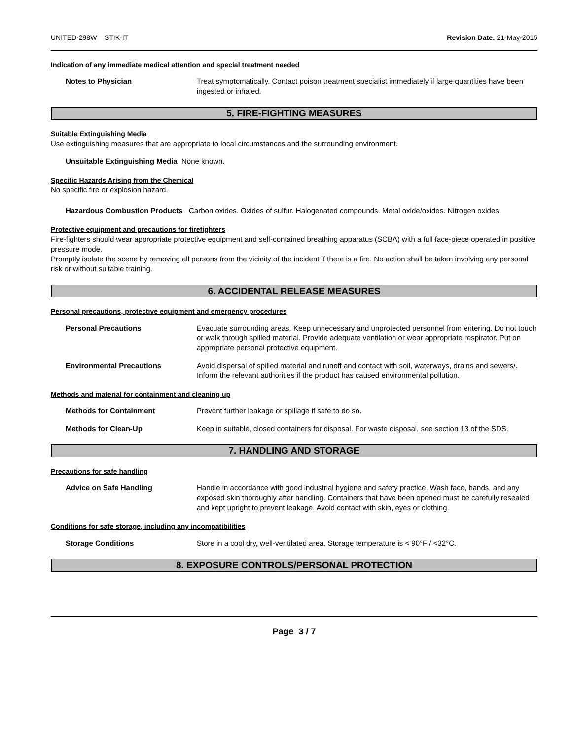UNITED-298W – STIK-IT Revision Date: 21-May-2015
Indication of any immediate medical attention and special treatment needed
Notes to Physician Treat symptomatically. Contact poison treatment specialist immediately if large quantities have been ingested or inhaled.
5. FIRE-FIGHTING MEASURES
Suitable Extinguishing Media
Use extinguishing measures that are appropriate to local circumstances and the surrounding environment.
Unsuitable Extinguishing Media None known.
Specific Hazards Arising from the Chemical
No specific fire or explosion hazard.
Hazardous Combustion Products Carbon oxides. Oxides of sulfur. Halogenated compounds. Metal oxide/oxides. Nitrogen oxides.
Protective equipment and precautions for firefighters
Fire-fighters should wear appropriate protective equipment and self-contained breathing apparatus (SCBA) with a full face-piece operated in positive pressure mode.
Promptly isolate the scene by removing all persons from the vicinity of the incident if there is a fire. No action shall be taken involving any personal risk or without suitable training.
6. ACCIDENTAL RELEASE MEASURES
Personal precautions, protective equipment and emergency procedures
Personal Precautions Evacuate surrounding areas. Keep unnecessary and unprotected personnel from entering. Do not touch or walk through spilled material. Provide adequate ventilation or wear appropriate respirator. Put on appropriate personal protective equipment.
Environmental Precautions Avoid dispersal of spilled material and runoff and contact with soil, waterways, drains and sewers/. Inform the relevant authorities if the product has caused environmental pollution.
Methods and material for containment and cleaning up
Methods for Containment Prevent further leakage or spillage if safe to do so.
Methods for Clean-Up Keep in suitable, closed containers for disposal. For waste disposal, see section 13 of the SDS.
7. HANDLING AND STORAGE
Precautions for safe handling
Advice on Safe Handling Handle in accordance with good industrial hygiene and safety practice. Wash face, hands, and any exposed skin thoroughly after handling. Containers that have been opened must be carefully resealed and kept upright to prevent leakage. Avoid contact with skin, eyes or clothing.
Conditions for safe storage, including any incompatibilities
Storage Conditions Store in a cool dry, well-ventilated area. Storage temperature is < 90°F / <32°C.
8. EXPOSURE CONTROLS/PERSONAL PROTECTION
Page 3 / 7